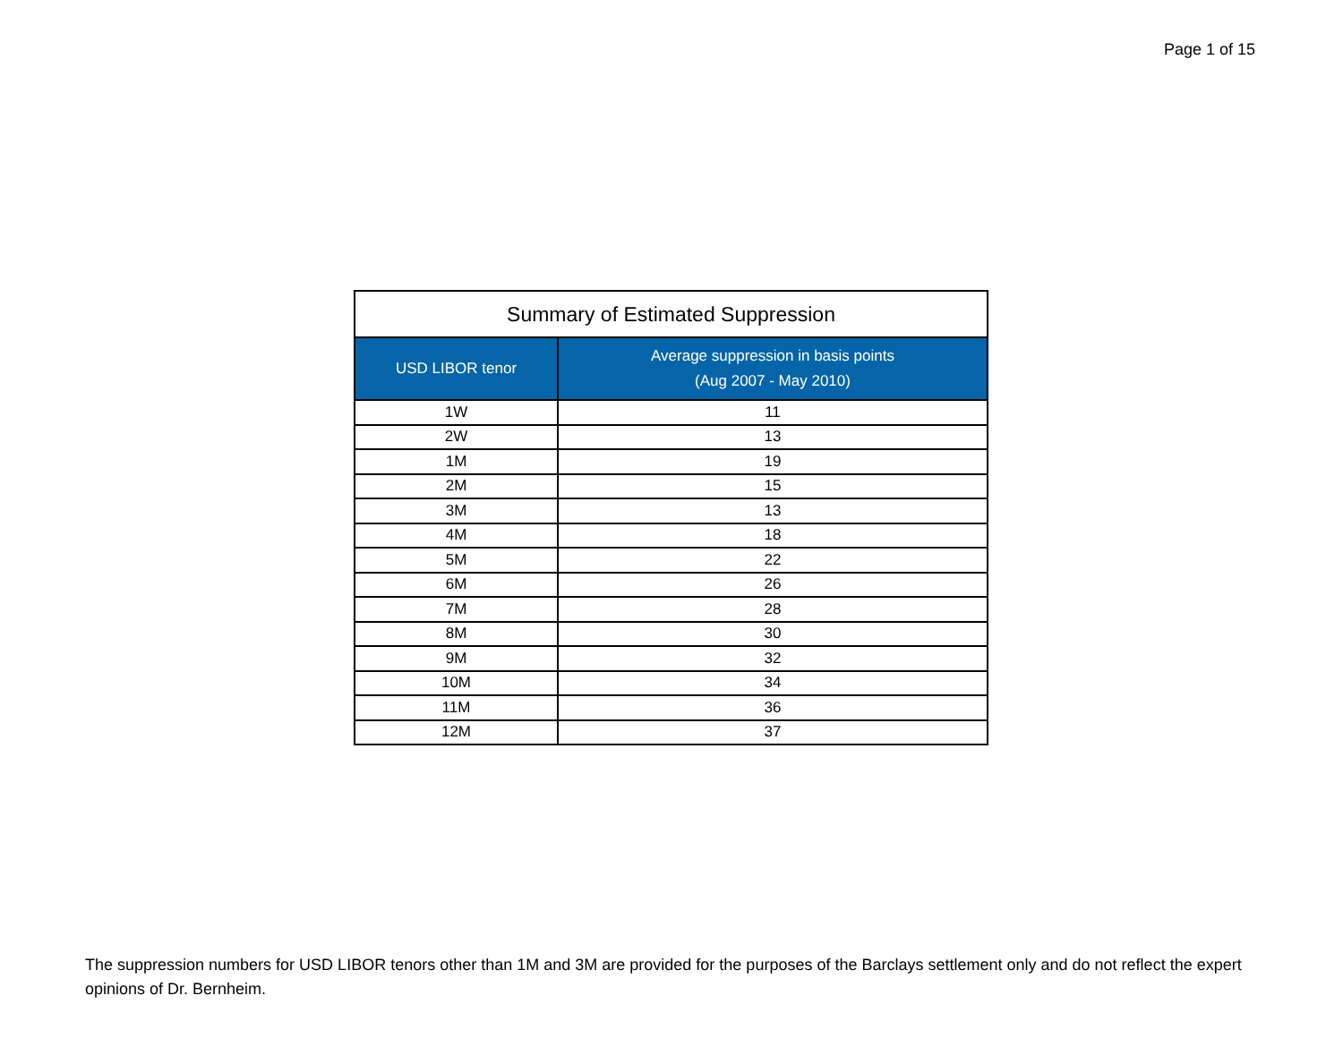Page 1 of 15
| Summary of Estimated Suppression | |
| --- | --- |
| USD LIBOR tenor | Average suppression in basis points (Aug 2007 - May 2010) |
| 1W | 11 |
| 2W | 13 |
| 1M | 19 |
| 2M | 15 |
| 3M | 13 |
| 4M | 18 |
| 5M | 22 |
| 6M | 26 |
| 7M | 28 |
| 8M | 30 |
| 9M | 32 |
| 10M | 34 |
| 11M | 36 |
| 12M | 37 |
The suppression numbers for USD LIBOR tenors other than 1M and 3M are provided for the purposes of the Barclays settlement only and do not reflect the expert opinions of Dr. Bernheim.